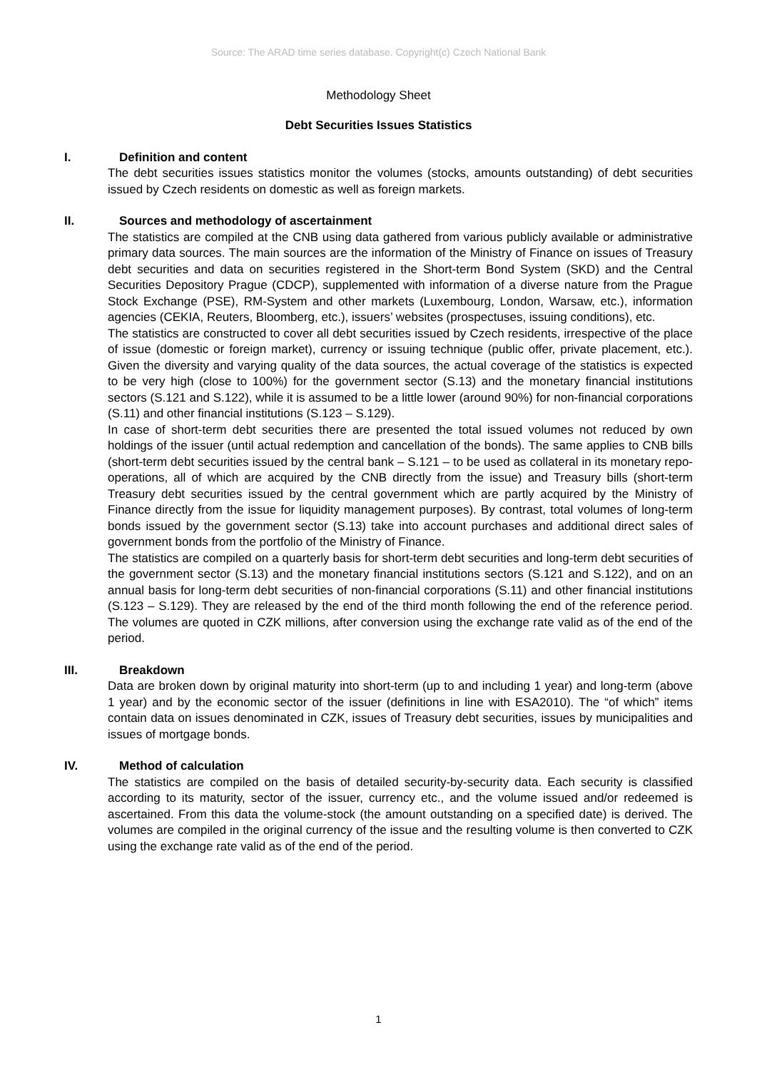Source: The ARAD time series database. Copyright(c) Czech National Bank
Methodology Sheet
Debt Securities Issues Statistics
I. Definition and content
The debt securities issues statistics monitor the volumes (stocks, amounts outstanding) of debt securities issued by Czech residents on domestic as well as foreign markets.
II. Sources and methodology of ascertainment
The statistics are compiled at the CNB using data gathered from various publicly available or administrative primary data sources. The main sources are the information of the Ministry of Finance on issues of Treasury debt securities and data on securities registered in the Short-term Bond System (SKD) and the Central Securities Depository Prague (CDCP), supplemented with information of a diverse nature from the Prague Stock Exchange (PSE), RM-System and other markets (Luxembourg, London, Warsaw, etc.), information agencies (CEKIA, Reuters, Bloomberg, etc.), issuers’ websites (prospectuses, issuing conditions), etc.
The statistics are constructed to cover all debt securities issued by Czech residents, irrespective of the place of issue (domestic or foreign market), currency or issuing technique (public offer, private placement, etc.). Given the diversity and varying quality of the data sources, the actual coverage of the statistics is expected to be very high (close to 100%) for the government sector (S.13) and the monetary financial institutions sectors (S.121 and S.122), while it is assumed to be a little lower (around 90%) for non-financial corporations (S.11) and other financial institutions (S.123 – S.129).
In case of short-term debt securities there are presented the total issued volumes not reduced by own holdings of the issuer (until actual redemption and cancellation of the bonds). The same applies to CNB bills (short-term debt securities issued by the central bank – S.121 – to be used as collateral in its monetary repo-operations, all of which are acquired by the CNB directly from the issue) and Treasury bills (short-term Treasury debt securities issued by the central government which are partly acquired by the Ministry of Finance directly from the issue for liquidity management purposes). By contrast, total volumes of long-term bonds issued by the government sector (S.13) take into account purchases and additional direct sales of government bonds from the portfolio of the Ministry of Finance.
The statistics are compiled on a quarterly basis for short-term debt securities and long-term debt securities of the government sector (S.13) and the monetary financial institutions sectors (S.121 and S.122), and on an annual basis for long-term debt securities of non-financial corporations (S.11) and other financial institutions (S.123 – S.129). They are released by the end of the third month following the end of the reference period. The volumes are quoted in CZK millions, after conversion using the exchange rate valid as of the end of the period.
III. Breakdown
Data are broken down by original maturity into short-term (up to and including 1 year) and long-term (above 1 year) and by the economic sector of the issuer (definitions in line with ESA2010). The “of which” items contain data on issues denominated in CZK, issues of Treasury debt securities, issues by municipalities and issues of mortgage bonds.
IV. Method of calculation
The statistics are compiled on the basis of detailed security-by-security data. Each security is classified according to its maturity, sector of the issuer, currency etc., and the volume issued and/or redeemed is ascertained. From this data the volume-stock (the amount outstanding on a specified date) is derived. The volumes are compiled in the original currency of the issue and the resulting volume is then converted to CZK using the exchange rate valid as of the end of the period.
1